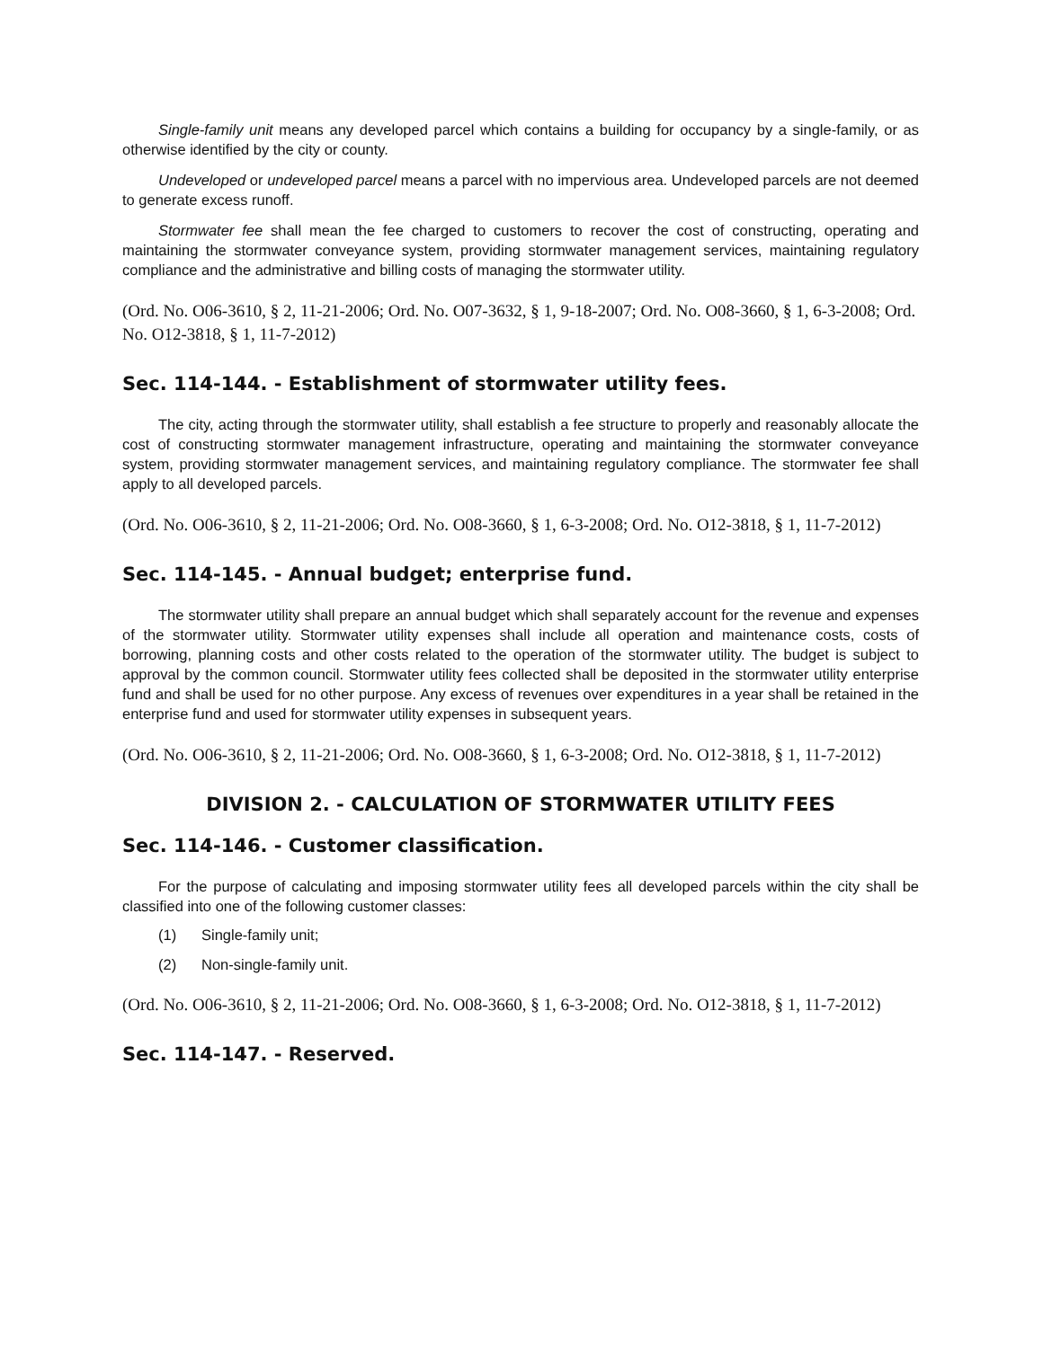Single-family unit means any developed parcel which contains a building for occupancy by a single-family, or as otherwise identified by the city or county.
Undeveloped or undeveloped parcel means a parcel with no impervious area. Undeveloped parcels are not deemed to generate excess runoff.
Stormwater fee shall mean the fee charged to customers to recover the cost of constructing, operating and maintaining the stormwater conveyance system, providing stormwater management services, maintaining regulatory compliance and the administrative and billing costs of managing the stormwater utility.
(Ord. No. O06-3610, § 2, 11-21-2006; Ord. No. O07-3632, § 1, 9-18-2007; Ord. No. O08-3660, § 1, 6-3-2008; Ord. No. O12-3818, § 1, 11-7-2012)
Sec. 114-144. - Establishment of stormwater utility fees.
The city, acting through the stormwater utility, shall establish a fee structure to properly and reasonably allocate the cost of constructing stormwater management infrastructure, operating and maintaining the stormwater conveyance system, providing stormwater management services, and maintaining regulatory compliance. The stormwater fee shall apply to all developed parcels.
(Ord. No. O06-3610, § 2, 11-21-2006; Ord. No. O08-3660, § 1, 6-3-2008; Ord. No. O12-3818, § 1, 11-7-2012)
Sec. 114-145. - Annual budget; enterprise fund.
The stormwater utility shall prepare an annual budget which shall separately account for the revenue and expenses of the stormwater utility. Stormwater utility expenses shall include all operation and maintenance costs, costs of borrowing, planning costs and other costs related to the operation of the stormwater utility. The budget is subject to approval by the common council. Stormwater utility fees collected shall be deposited in the stormwater utility enterprise fund and shall be used for no other purpose. Any excess of revenues over expenditures in a year shall be retained in the enterprise fund and used for stormwater utility expenses in subsequent years.
(Ord. No. O06-3610, § 2, 11-21-2006; Ord. No. O08-3660, § 1, 6-3-2008; Ord. No. O12-3818, § 1, 11-7-2012)
DIVISION 2. - CALCULATION OF STORMWATER UTILITY FEES
Sec. 114-146. - Customer classification.
For the purpose of calculating and imposing stormwater utility fees all developed parcels within the city shall be classified into one of the following customer classes:
(1) Single-family unit;
(2) Non-single-family unit.
(Ord. No. O06-3610, § 2, 11-21-2006; Ord. No. O08-3660, § 1, 6-3-2008; Ord. No. O12-3818, § 1, 11-7-2012)
Sec. 114-147. - Reserved.